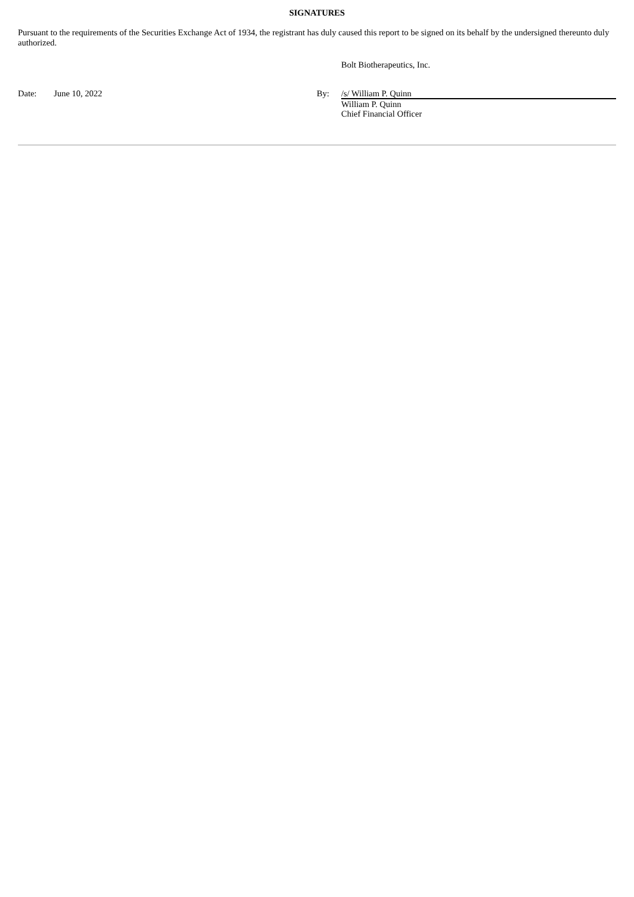SIGNATURES
Pursuant to the requirements of the Securities Exchange Act of 1934, the registrant has duly caused this report to be signed on its behalf by the undersigned thereunto duly authorized.
| | | | Bolt Biotherapeutics, Inc. |
| Date: | June 10, 2022 | By: | /s/ William P. Quinn |
| | | | William P. Quinn Chief Financial Officer |